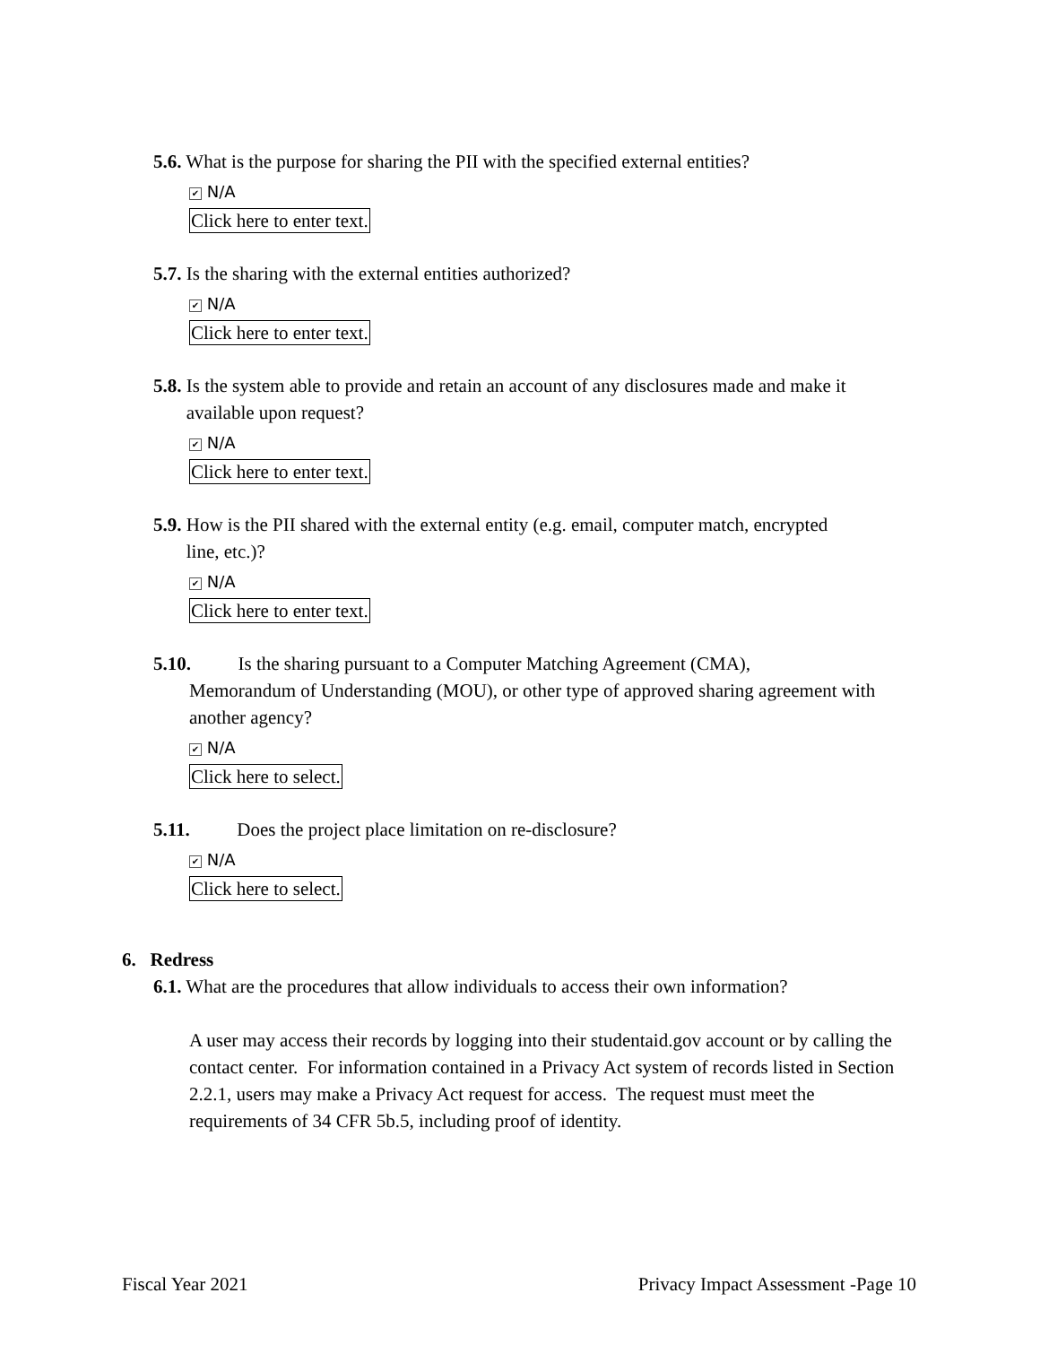5.6. What is the purpose for sharing the PII with the specified external entities?
✔ N/A
Click here to enter text.
5.7. Is the sharing with the external entities authorized?
✔ N/A
Click here to enter text.
5.8. Is the system able to provide and retain an account of any disclosures made and make it
available upon request?
✔ N/A
Click here to enter text.
5.9. How is the PII shared with the external entity (e.g. email, computer match, encrypted
line, etc.)?
✔ N/A
Click here to enter text.
5.10. Is the sharing pursuant to a Computer Matching Agreement (CMA),
Memorandum of Understanding (MOU), or other type of approved sharing agreement with another agency?
✔ N/A
Click here to select.
5.11. Does the project place limitation on re-disclosure?
✔ N/A
Click here to select.
6. Redress
6.1. What are the procedures that allow individuals to access their own information?
A user may access their records by logging into their studentaid.gov account or by calling the contact center. For information contained in a Privacy Act system of records listed in Section 2.2.1, users may make a Privacy Act request for access. The request must meet the requirements of 34 CFR 5b.5, including proof of identity.
Fiscal Year 2021 Privacy Impact Assessment -Page 10